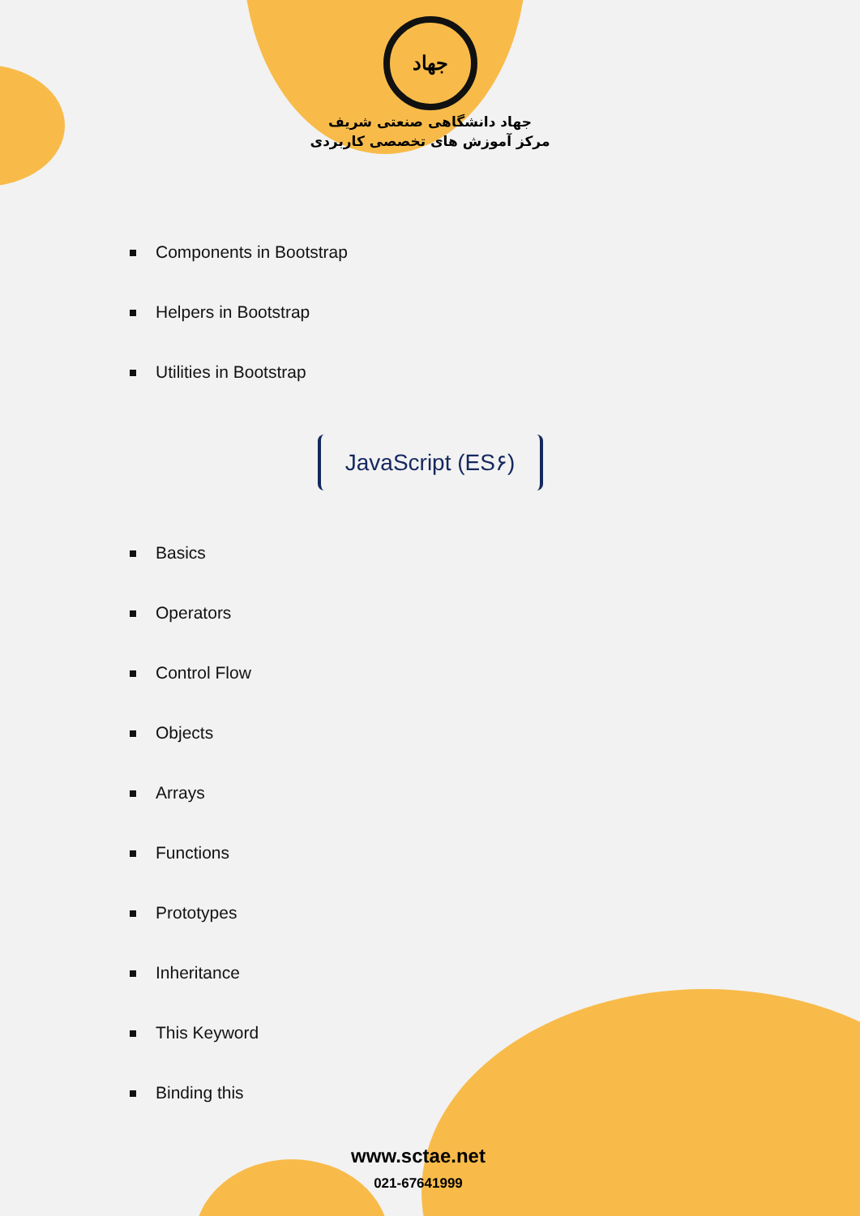جهاد
جهاد دانشگاهی صنعتی شریف
مرکز آموزش های تخصصی کاربردی
Components in Bootstrap
Helpers in Bootstrap
Utilities in Bootstrap
JavaScript (ES۶)
Basics
Operators
Control Flow
Objects
Arrays
Functions
Prototypes
Inheritance
This Keyword
Binding this
www.sctae.net
021-67641999